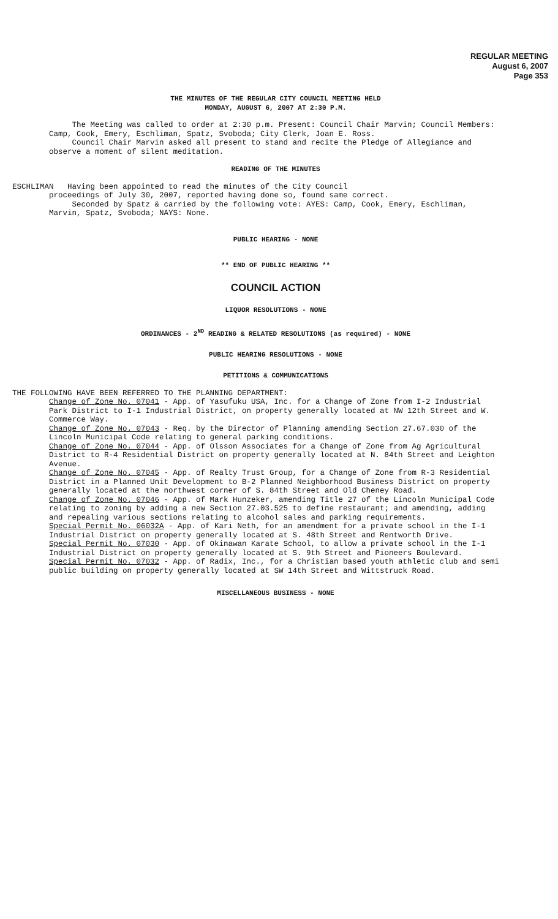REGULAR MEETING
August 6, 2007
Page 353
THE MINUTES OF THE REGULAR CITY COUNCIL MEETING HELD
MONDAY, AUGUST 6, 2007 AT 2:30 P.M.
The Meeting was called to order at 2:30 p.m. Present: Council Chair Marvin; Council Members: Camp, Cook, Emery, Eschliman, Spatz, Svoboda; City Clerk, Joan E. Ross.
Council Chair Marvin asked all present to stand and recite the Pledge of Allegiance and observe a moment of silent meditation.
READING OF THE MINUTES
ESCHLIMAN Having been appointed to read the minutes of the City Council
proceedings of July 30, 2007, reported having done so, found same correct.
Seconded by Spatz & carried by the following vote: AYES: Camp, Cook, Emery, Eschliman, Marvin, Spatz, Svoboda; NAYS: None.
PUBLIC HEARING - NONE
** END OF PUBLIC HEARING **
COUNCIL ACTION
LIQUOR RESOLUTIONS - NONE
ORDINANCES - 2<sup>ND</sup> READING & RELATED RESOLUTIONS (as required) - NONE
PUBLIC HEARING RESOLUTIONS - NONE
PETITIONS & COMMUNICATIONS
THE FOLLOWING HAVE BEEN REFERRED TO THE PLANNING DEPARTMENT:
Change of Zone No. 07041 - App. of Yasufuku USA, Inc. for a Change of Zone from I-2 Industrial Park District to I-1 Industrial District, on property generally located at NW 12th Street and W. Commerce Way.
Change of Zone No. 07043 - Req. by the Director of Planning amending Section 27.67.030 of the Lincoln Municipal Code relating to general parking conditions.
Change of Zone No. 07044 - App. of Olsson Associates for a Change of Zone from Ag Agricultural District to R-4 Residential District on property generally located at N. 84th Street and Leighton Avenue.
Change of Zone No. 07045 - App. of Realty Trust Group, for a Change of Zone from R-3 Residential District in a Planned Unit Development to B-2 Planned Neighborhood Business District on property generally located at the northwest corner of S. 84th Street and Old Cheney Road.
Change of Zone No. 07046 - App. of Mark Hunzeker, amending Title 27 of the Lincoln Municipal Code relating to zoning by adding a new Section 27.03.525 to define restaurant; and amending, adding and repealing various sections relating to alcohol sales and parking requirements.
Special Permit No. 06032A - App. of Kari Neth, for an amendment for a private school in the I-1 Industrial District on property generally located at S. 48th Street and Rentworth Drive.
Special Permit No. 07030 - App. of Okinawan Karate School, to allow a private school in the I-1 Industrial District on property generally located at S. 9th Street and Pioneers Boulevard.
Special Permit No. 07032 - App. of Radix, Inc., for a Christian based youth athletic club and semi public building on property generally located at SW 14th Street and Wittstruck Road.
MISCELLANEOUS BUSINESS - NONE